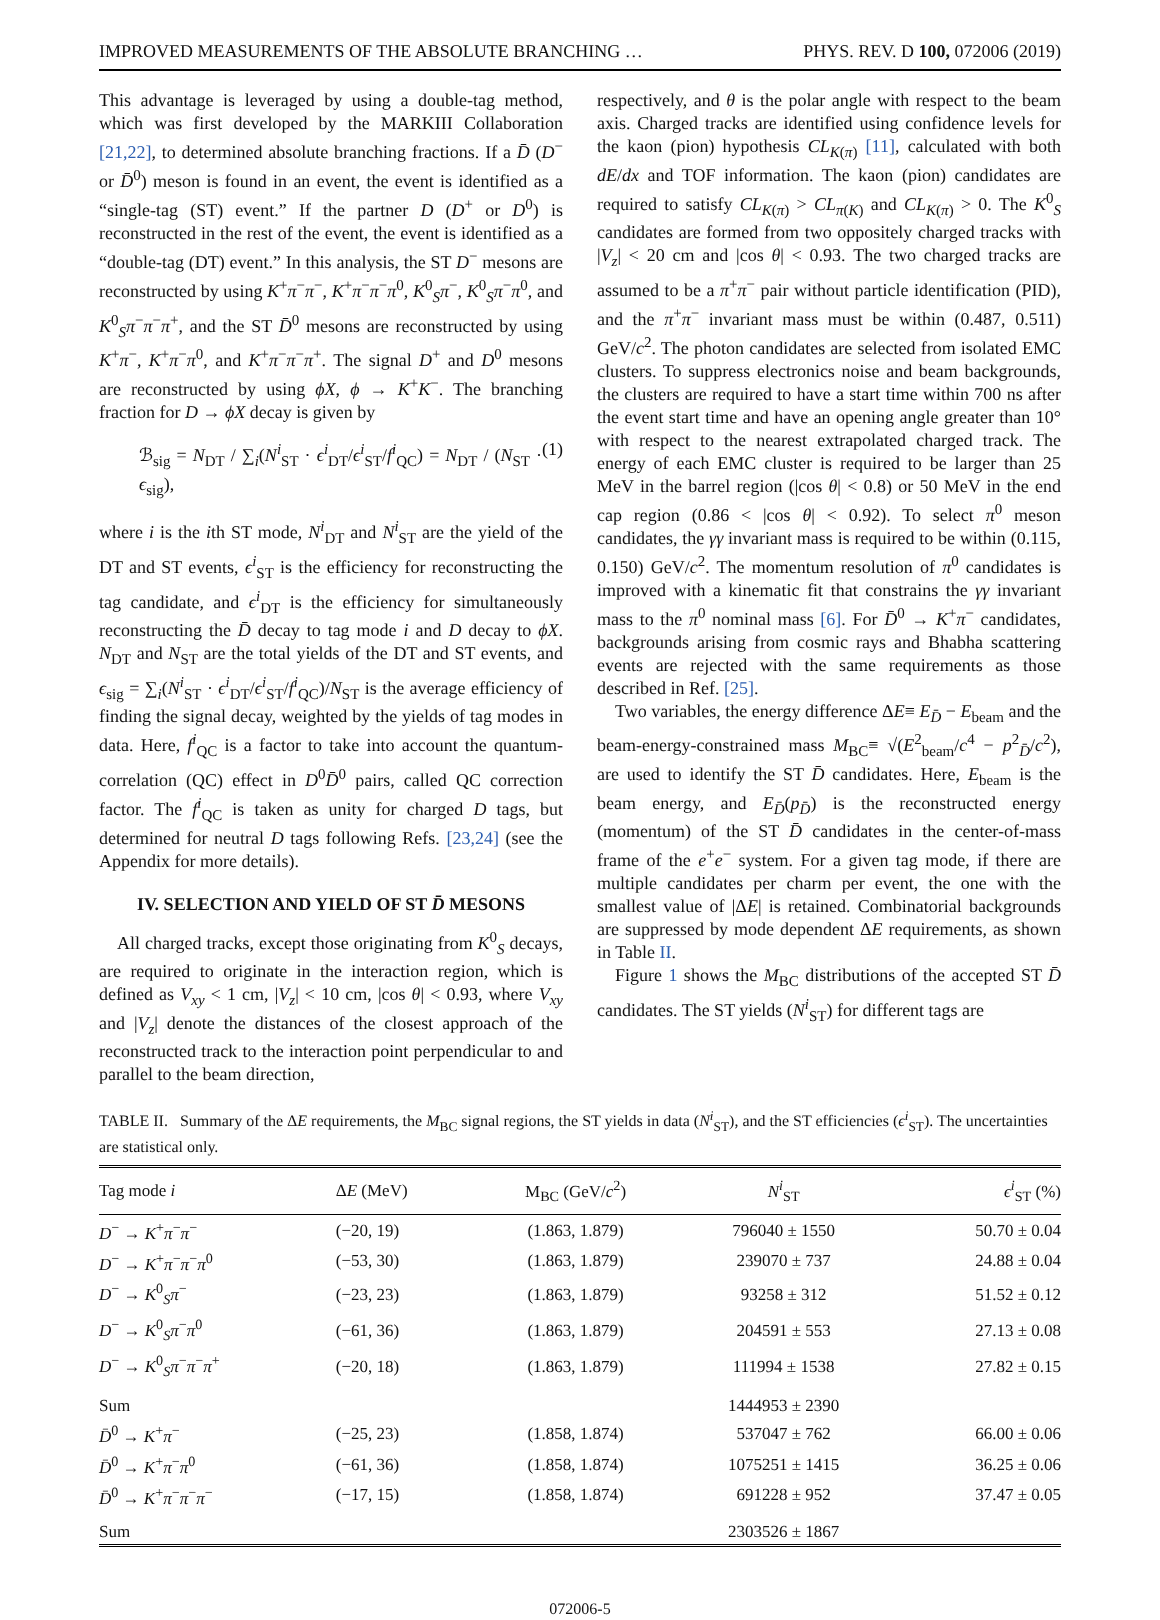IMPROVED MEASUREMENTS OF THE ABSOLUTE BRANCHING … PHYS. REV. D 100, 072006 (2019)
This advantage is leveraged by using a double-tag method, which was first developed by the MARKIII Collaboration [21,22], to determined absolute branching fractions. If a D̄ (D<sup>−</sup> or D̄<sup>0</sup>) meson is found in an event, the event is identified as a “single-tag (ST) event.” If the partner D (D<sup>+</sup> or D<sup>0</sup>) is reconstructed in the rest of the event, the event is identified as a “double-tag (DT) event.” In this analysis, the ST D<sup>−</sup> mesons are reconstructed by using K<sup>+</sup>π<sup>−</sup>π<sup>−</sup>, K<sup>+</sup>π<sup>−</sup>π<sup>−</sup>π<sup>0</sup>, K<sup>0</sup><sub>S</sub>π<sup>−</sup>, K<sup>0</sup><sub>S</sub>π<sup>−</sup>π<sup>0</sup>, and K<sup>0</sup><sub>S</sub>π<sup>−</sup>π<sup>−</sup>π<sup>+</sup>, and the ST D̄<sup>0</sup> mesons are reconstructed by using K<sup>+</sup>π<sup>−</sup>, K<sup>+</sup>π<sup>−</sup>π<sup>0</sup>, and K<sup>+</sup>π<sup>−</sup>π<sup>−</sup>π<sup>+</sup>. The signal D<sup>+</sup> and D<sup>0</sup> mesons are reconstructed by using ϕX, ϕ → K<sup>+</sup>K<sup>−</sup>. The branching fraction for D → ϕX decay is given by
ℬ<sub>sig</sub> = N<sub>DT</sub> / ∑<sub>i</sub>(N<sup>i</sup><sub>ST</sub> · ϵ<sup>i</sup><sub>DT</sub>/ϵ<sup>i</sup><sub>ST</sub>/f<sup>i</sup><sub>QC</sub>) = N<sub>DT</sub> / (N<sub>ST</sub> · ϵ<sub>sig</sub>), (1)
where i is the ith ST mode, N<sup>i</sup><sub>DT</sub> and N<sup>i</sup><sub>ST</sub> are the yield of the DT and ST events, ϵ<sup>i</sup><sub>ST</sub> is the efficiency for reconstructing the tag candidate, and ϵ<sup>i</sup><sub>DT</sub> is the efficiency for simultaneously reconstructing the D̄ decay to tag mode i and D decay to ϕX. N<sub>DT</sub> and N<sub>ST</sub> are the total yields of the DT and ST events, and ϵ<sub>sig</sub> = ∑<sub>i</sub>(N<sup>i</sup><sub>ST</sub> · ϵ<sup>i</sup><sub>DT</sub>/ϵ<sup>i</sup><sub>ST</sub>/f<sup>i</sup><sub>QC</sub>)/N<sub>ST</sub> is the average efficiency of finding the signal decay, weighted by the yields of tag modes in data. Here, f<sup>i</sup><sub>QC</sub> is a factor to take into account the quantum-correlation (QC) effect in D<sup>0</sup>D̄<sup>0</sup> pairs, called QC correction factor. The f<sup>i</sup><sub>QC</sub> is taken as unity for charged D tags, but determined for neutral D tags following Refs. [23,24] (see the Appendix for more details).
IV. SELECTION AND YIELD OF ST D̄ MESONS
All charged tracks, except those originating from K<sup>0</sup><sub>S</sub> decays, are required to originate in the interaction region, which is defined as V<sub>xy</sub> < 1 cm, |V<sub>z</sub>| < 10 cm, |cos θ| < 0.93, where V<sub>xy</sub> and |V<sub>z</sub>| denote the distances of the closest approach of the reconstructed track to the interaction point perpendicular to and parallel to the beam direction,
respectively, and θ is the polar angle with respect to the beam axis. Charged tracks are identified using confidence levels for the kaon (pion) hypothesis CL<sub>K(π)</sub> [11], calculated with both dE/dx and TOF information. The kaon (pion) candidates are required to satisfy CL<sub>K(π)</sub> > CL<sub>π(K)</sub> and CL<sub>K(π)</sub> > 0. The K<sup>0</sup><sub>S</sub> candidates are formed from two oppositely charged tracks with |V<sub>z</sub>| < 20 cm and |cos θ| < 0.93. The two charged tracks are assumed to be a π<sup>+</sup>π<sup>−</sup> pair without particle identification (PID), and the π<sup>+</sup>π<sup>−</sup> invariant mass must be within (0.487, 0.511) GeV/c<sup>2</sup>. The photon candidates are selected from isolated EMC clusters. To suppress electronics noise and beam backgrounds, the clusters are required to have a start time within 700 ns after the event start time and have an opening angle greater than 10° with respect to the nearest extrapolated charged track. The energy of each EMC cluster is required to be larger than 25 MeV in the barrel region (|cos θ| < 0.8) or 50 MeV in the end cap region (0.86 < |cos θ| < 0.92). To select π<sup>0</sup> meson candidates, the γγ invariant mass is required to be within (0.115, 0.150) GeV/c<sup>2</sup>. The momentum resolution of π<sup>0</sup> candidates is improved with a kinematic fit that constrains the γγ invariant mass to the π<sup>0</sup> nominal mass [6]. For D̄<sup>0</sup> → K<sup>+</sup>π<sup>−</sup> candidates, backgrounds arising from cosmic rays and Bhabha scattering events are rejected with the same requirements as those described in Ref. [25].
Two variables, the energy difference ΔE≡ E<sub>D̄</sub> − E<sub>beam</sub> and the beam-energy-constrained mass M<sub>BC</sub>≡ √(E<sup>2</sup><sub>beam</sub>/c<sup>4</sup> − p<sup>2</sup><sub>D̄</sub>/c<sup>2</sup>), are used to identify the ST D̄ candidates. Here, E<sub>beam</sub> is the beam energy, and E<sub>D̄</sub>(p<sub>D̄</sub>) is the reconstructed energy (momentum) of the ST D̄ candidates in the center-of-mass frame of the e<sup>+</sup>e<sup>−</sup> system. For a given tag mode, if there are multiple candidates per charm per event, the one with the smallest value of |ΔE| is retained. Combinatorial backgrounds are suppressed by mode dependent ΔE requirements, as shown in Table II.
Figure 1 shows the M<sub>BC</sub> distributions of the accepted ST D̄ candidates. The ST yields (N<sup>i</sup><sub>ST</sub>) for different tags are
TABLE II. Summary of the ΔE requirements, the M<sub>BC</sub> signal regions, the ST yields in data (N<sup>i</sup><sub>ST</sub>), and the ST efficiencies (ϵ<sup>i</sup><sub>ST</sub>). The uncertainties are statistical only.
| Tag mode i | Δ E (MeV) | M<sub>BC</sub> (GeV/ c<sup>2</sup>) | N<sup>i</sup><sub>ST</sub> | ϵ<sup>i</sup><sub>ST</sub> (%) |
| --- | --- | --- | --- | --- |
| D<sup>−</sup> → K<sup>+</sup> π<sup>−</sup> π<sup>−</sup> | (−20, 19) | (1.863, 1.879) | 796040 ± 1550 | 50.70 ± 0.04 |
| D<sup>−</sup> → K<sup>+</sup> π<sup>−</sup> π<sup>−</sup> π<sup>0</sup> | (−53, 30) | (1.863, 1.879) | 239070 ± 737 | 24.88 ± 0.04 |
| D<sup>−</sup> → K<sup>0</sup><sub>S</sub> π<sup>−</sup> | (−23, 23) | (1.863, 1.879) | 93258 ± 312 | 51.52 ± 0.12 |
| D<sup>−</sup> → K<sup>0</sup><sub>S</sub> π<sup>−</sup> π<sup>0</sup> | (−61, 36) | (1.863, 1.879) | 204591 ± 553 | 27.13 ± 0.08 |
| D<sup>−</sup> → K<sup>0</sup><sub>S</sub> π<sup>−</sup> π<sup>−</sup> π<sup>+</sup> | (−20, 18) | (1.863, 1.879) | 111994 ± 1538 | 27.82 ± 0.15 |
| Sum | | | 1444953 ± 2390 | |
| D̄<sup>0</sup> → K<sup>+</sup> π<sup>−</sup> | (−25, 23) | (1.858, 1.874) | 537047 ± 762 | 66.00 ± 0.06 |
| D̄<sup>0</sup> → K<sup>+</sup> π<sup>−</sup> π<sup>0</sup> | (−61, 36) | (1.858, 1.874) | 1075251 ± 1415 | 36.25 ± 0.06 |
| D̄<sup>0</sup> → K<sup>+</sup> π<sup>−</sup> π<sup>−</sup> π<sup>−</sup> | (−17, 15) | (1.858, 1.874) | 691228 ± 952 | 37.47 ± 0.05 |
| Sum | | | 2303526 ± 1867 | |
072006-5